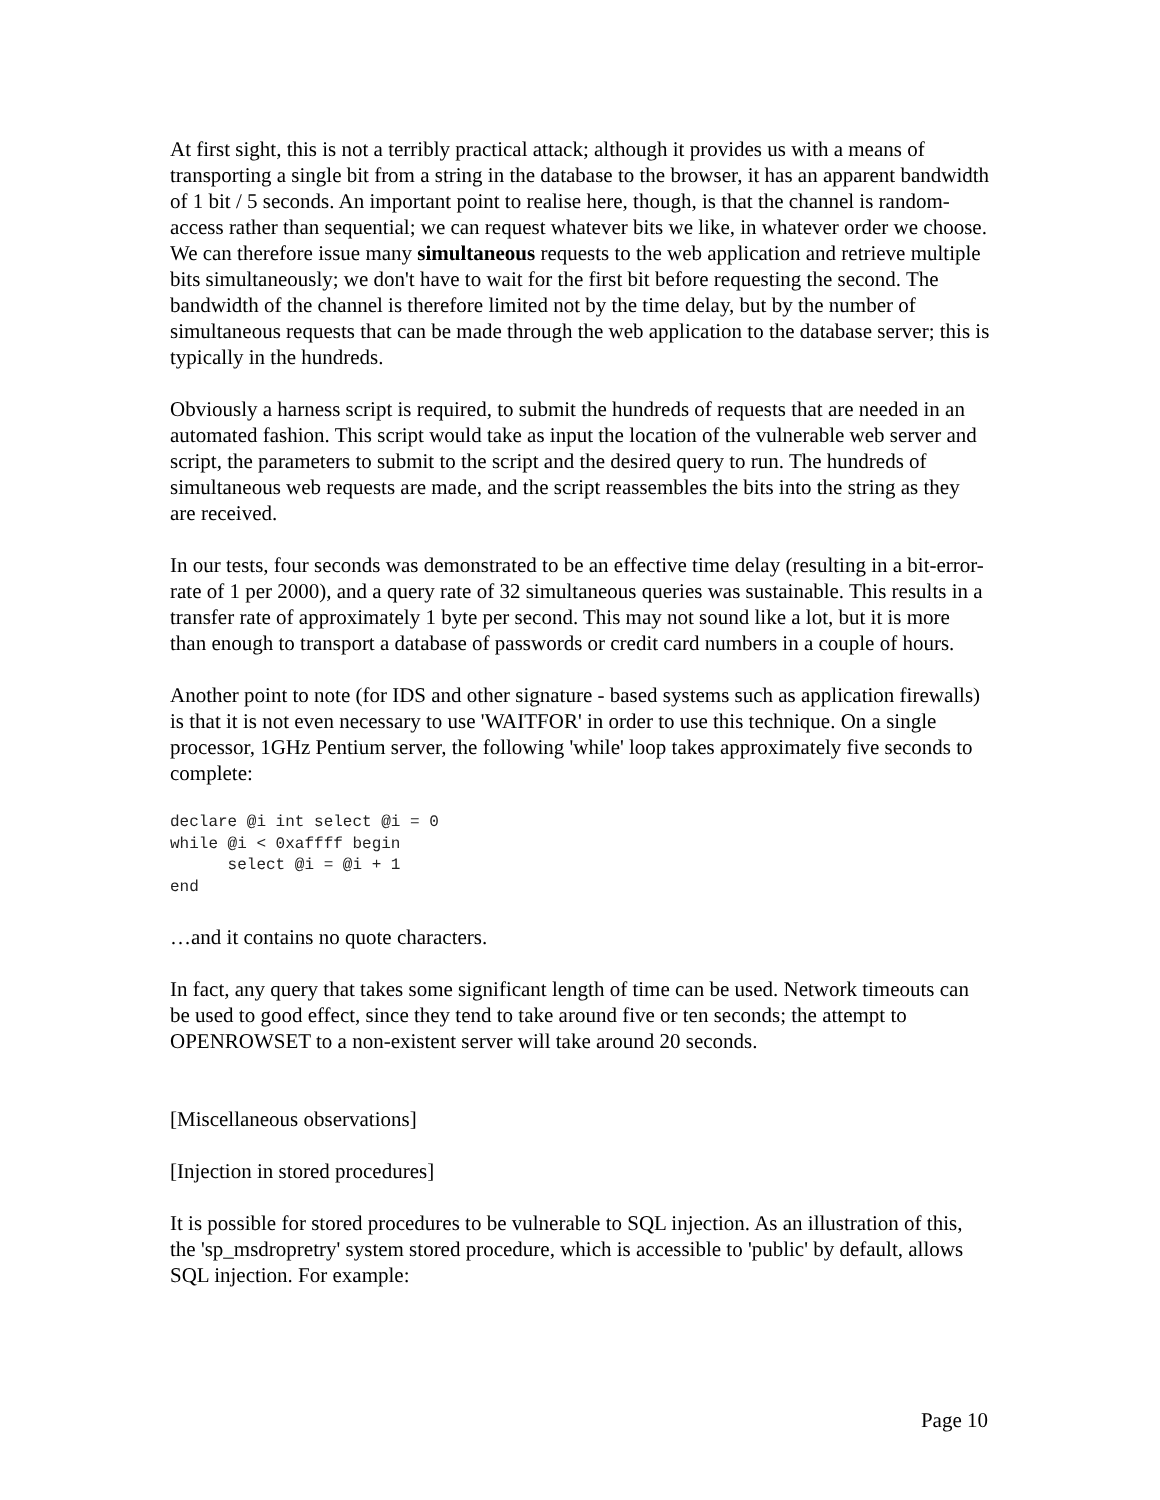At first sight, this is not a terribly practical attack; although it provides us with a means of transporting a single bit from a string in the database to the browser, it has an apparent bandwidth of 1 bit / 5 seconds. An important point to realise here, though, is that the channel is random-access rather than sequential; we can request whatever bits we like, in whatever order we choose. We can therefore issue many simultaneous requests to the web application and retrieve multiple bits simultaneously; we don't have to wait for the first bit before requesting the second. The bandwidth of the channel is therefore limited not by the time delay, but by the number of simultaneous requests that can be made through the web application to the database server; this is typically in the hundreds.
Obviously a harness script is required, to submit the hundreds of requests that are needed in an automated fashion. This script would take as input the location of the vulnerable web server and script, the parameters to submit to the script and the desired query to run. The hundreds of simultaneous web requests are made, and the script reassembles the bits into the string as they are received.
In our tests, four seconds was demonstrated to be an effective time delay (resulting in a bit-error-rate of 1 per 2000), and a query rate of 32 simultaneous queries was sustainable. This results in a transfer rate of approximately 1 byte per second. This may not sound like a lot, but it is more than enough to transport a database of passwords or credit card numbers in a couple of hours.
Another point to note (for IDS and other signature - based systems such as application firewalls) is that it is not even necessary to use 'WAITFOR' in order to use this technique. On a single processor, 1GHz Pentium server, the following 'while' loop takes approximately five seconds to complete:
declare @i int select @i = 0
while @i < 0xaffff begin
      select @i = @i + 1
end
…and it contains no quote characters.
In fact, any query that takes some significant length of time can be used. Network timeouts can be used to good effect, since they tend to take around five or ten seconds; the attempt to OPENROWSET to a non-existent server will take around 20 seconds.
[Miscellaneous observations]
[Injection in stored procedures]
It is possible for stored procedures to be vulnerable to SQL injection. As an illustration of this, the 'sp_msdropretry' system stored procedure, which is accessible to 'public' by default, allows SQL injection. For example:
Page 10